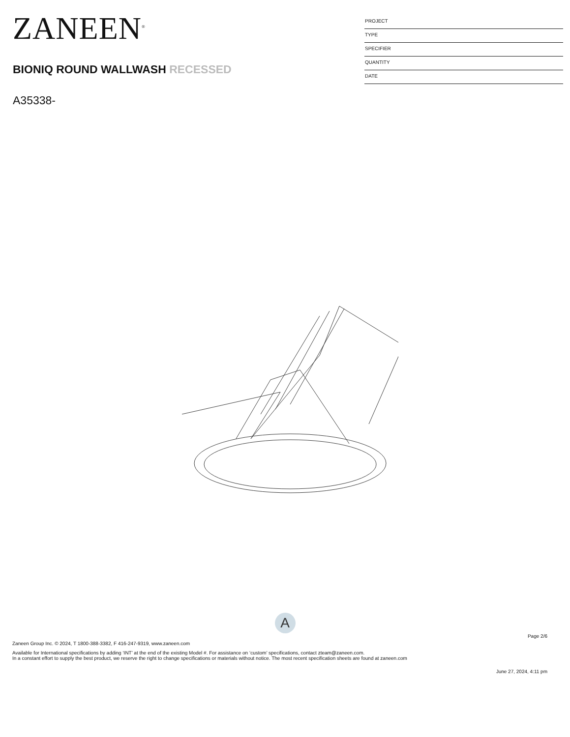ZANEEN<sup>®</sup>
BIONIQ ROUND WALLWASH RECESSED
A35338-
PROJECT
TYPE
SPECIFIER
QUANTITY
DATE
A
Page 2/6
Zaneen Group Inc. © 2024, T 1800-388-3382, F 416-247-9319, www.zaneen.com
Available for International specifications by adding ‘INT’ at the end of the existing Model #. For assistance on ‘custom’ specifications, contact zteam@zaneen.com.
In a constant effort to supply the best product, we reserve the right to change specifications or materials without notice. The most recent specification sheets are found at zaneen.com
June 27, 2024, 4:11 pm